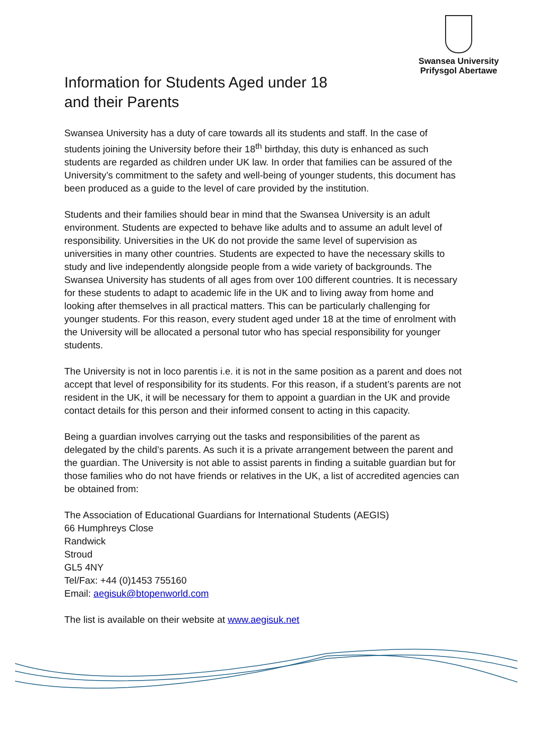Swansea University
Prifysgol Abertawe
Information for Students Aged under 18
and their Parents
Swansea University has a duty of care towards all its students and staff. In the case of students joining the University before their 18<sup>th</sup> birthday, this duty is enhanced as such students are regarded as children under UK law. In order that families can be assured of the University’s commitment to the safety and well-being of younger students, this document has been produced as a guide to the level of care provided by the institution.
Students and their families should bear in mind that the Swansea University is an adult environment. Students are expected to behave like adults and to assume an adult level of responsibility. Universities in the UK do not provide the same level of supervision as universities in many other countries. Students are expected to have the necessary skills to study and live independently alongside people from a wide variety of backgrounds. The Swansea University has students of all ages from over 100 different countries. It is necessary for these students to adapt to academic life in the UK and to living away from home and looking after themselves in all practical matters. This can be particularly challenging for younger students. For this reason, every student aged under 18 at the time of enrolment with the University will be allocated a personal tutor who has special responsibility for younger students.
The University is not in loco parentis i.e. it is not in the same position as a parent and does not accept that level of responsibility for its students. For this reason, if a student’s parents are not resident in the UK, it will be necessary for them to appoint a guardian in the UK and provide contact details for this person and their informed consent to acting in this capacity.
Being a guardian involves carrying out the tasks and responsibilities of the parent as delegated by the child’s parents. As such it is a private arrangement between the parent and the guardian. The University is not able to assist parents in finding a suitable guardian but for those families who do not have friends or relatives in the UK, a list of accredited agencies can be obtained from:
The Association of Educational Guardians for International Students (AEGIS)
66 Humphreys Close
Randwick
Stroud
GL5 4NY
Tel/Fax: +44 (0)1453 755160
Email: aegisuk@btopenworld.com
The list is available on their website at www.aegisuk.net